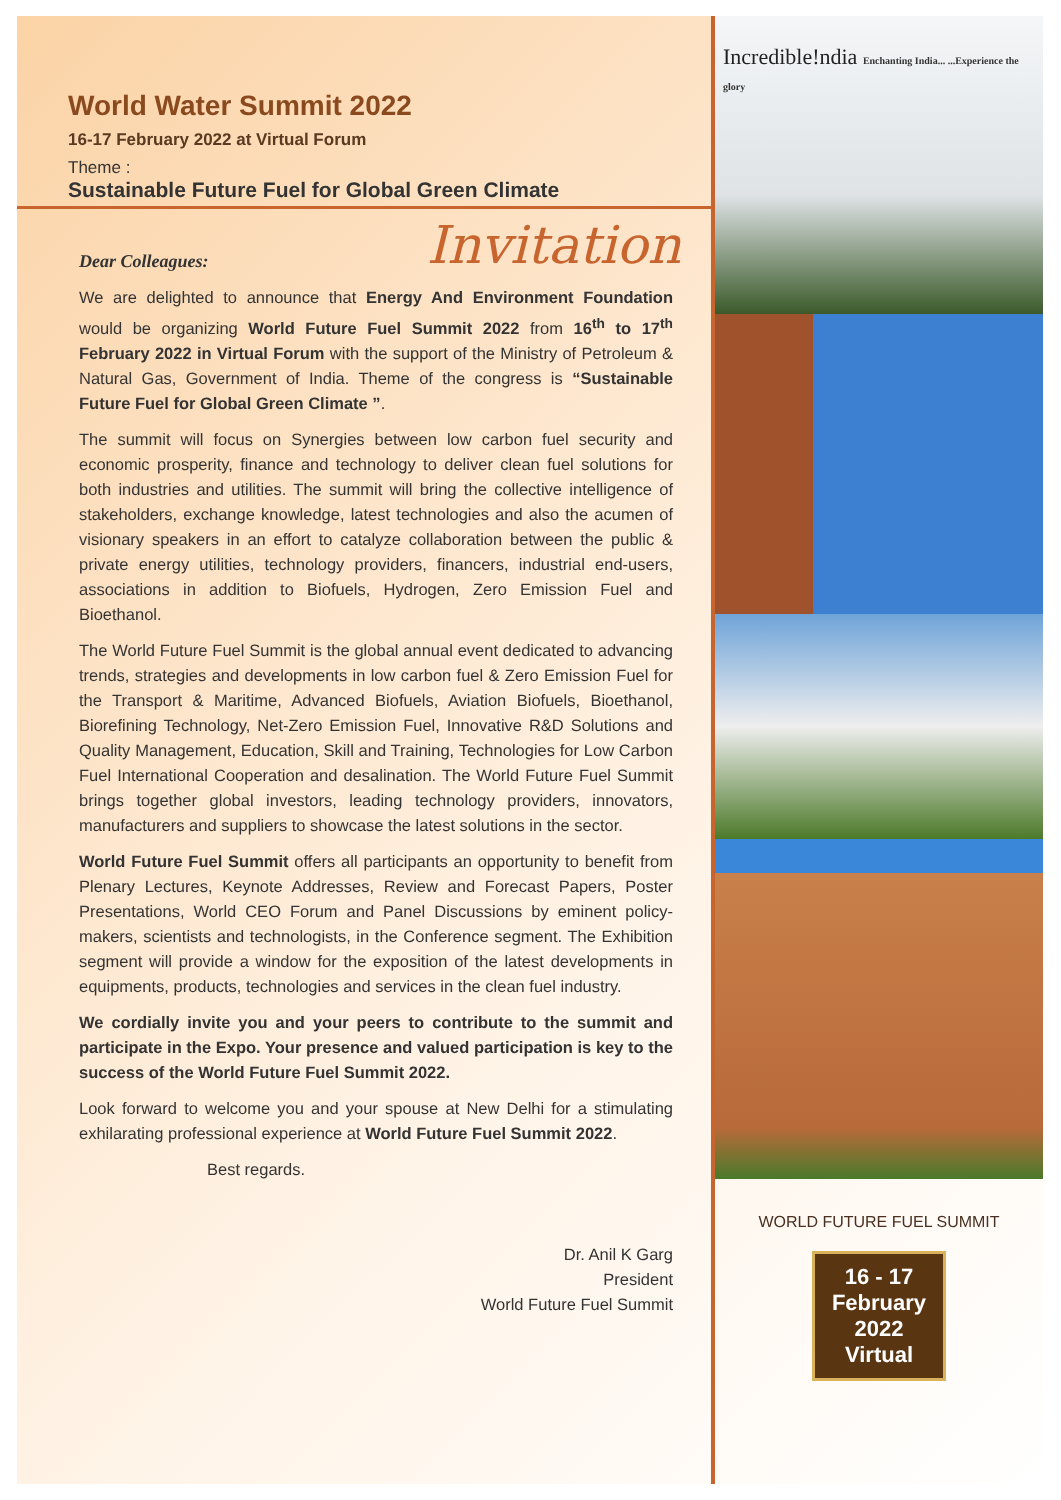World Water Summit 2022
16-17 February 2022 at Virtual Forum
Theme :
Sustainable Future Fuel for Global Green Climate
Invitation
Dear Colleagues:
We are delighted to announce that Energy And Environment Foundation would be organizing World Future Fuel Summit 2022 from 16<sup>th</sup> to 17<sup>th</sup> February 2022 in Virtual Forum with the support of the Ministry of Petroleum & Natural Gas, Government of India. Theme of the congress is “Sustainable Future Fuel for Global Green Climate ”.
The summit will focus on Synergies between low carbon fuel security and economic prosperity, finance and technology to deliver clean fuel solutions for both industries and utilities. The summit will bring the collective intelligence of stakeholders, exchange knowledge, latest technologies and also the acumen of visionary speakers in an effort to catalyze collaboration between the public & private energy utilities, technology providers, financers, industrial end-users, associations in addition to Biofuels, Hydrogen, Zero Emission Fuel and Bioethanol.
The World Future Fuel Summit is the global annual event dedicated to advancing trends, strategies and developments in low carbon fuel & Zero Emission Fuel for the Transport & Maritime, Advanced Biofuels, Aviation Biofuels, Bioethanol, Biorefining Technology, Net-Zero Emission Fuel, Innovative R&D Solutions and Quality Management, Education, Skill and Training, Technologies for Low Carbon Fuel International Cooperation and desalination. The World Future Fuel Summit brings together global investors, leading technology providers, innovators, manufacturers and suppliers to showcase the latest solutions in the sector.
World Future Fuel Summit offers all participants an opportunity to benefit from Plenary Lectures, Keynote Addresses, Review and Forecast Papers, Poster Presentations, World CEO Forum and Panel Discussions by eminent policy-makers, scientists and technologists, in the Conference segment. The Exhibition segment will provide a window for the exposition of the latest developments in equipments, products, technologies and services in the clean fuel industry.
We cordially invite you and your peers to contribute to the summit and participate in the Expo. Your presence and valued participation is key to the success of the World Future Fuel Summit 2022.
Look forward to welcome you and your spouse at New Delhi for a stimulating exhilarating professional experience at World Future Fuel Summit 2022.
Best regards.
Dr. Anil K Garg
President
World Future Fuel Summit
Incredible!ndia Enchanting India... ...Experience the glory
WORLD FUTURE FUEL SUMMIT
16 - 17
February
2022
Virtual